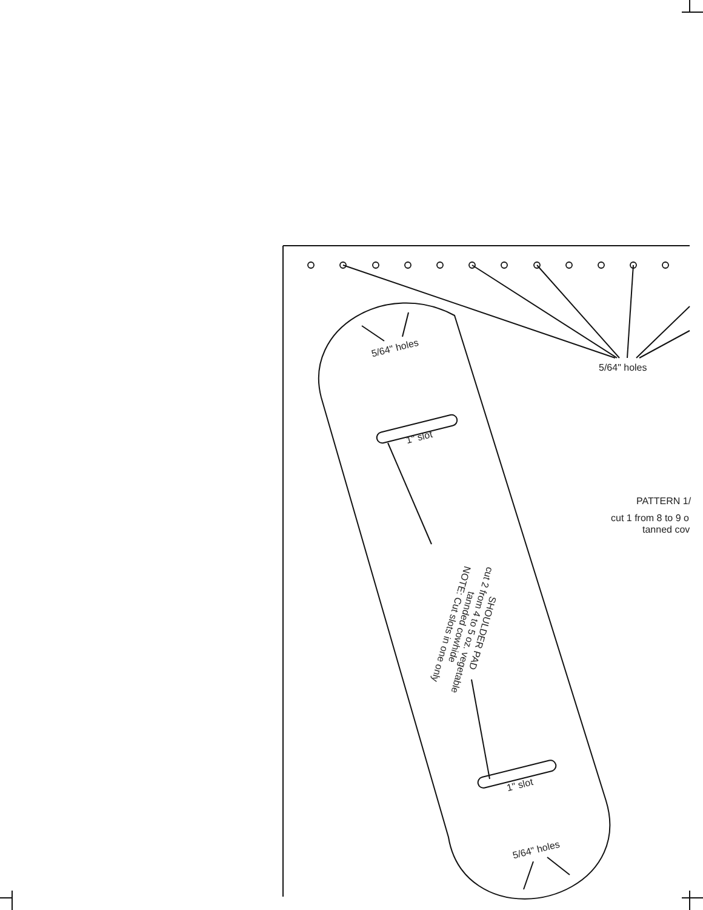5/64" holes
5/64" holes
1" slot
PATTERN 1/
cut 1 from 8 to 9 o
tanned cov
SHOULDER PAD
cut 2 from 4 to 5 oz. vegetable
tannded cowhide
NOTE: Cut slots in one only
1" slot
5/64" holes